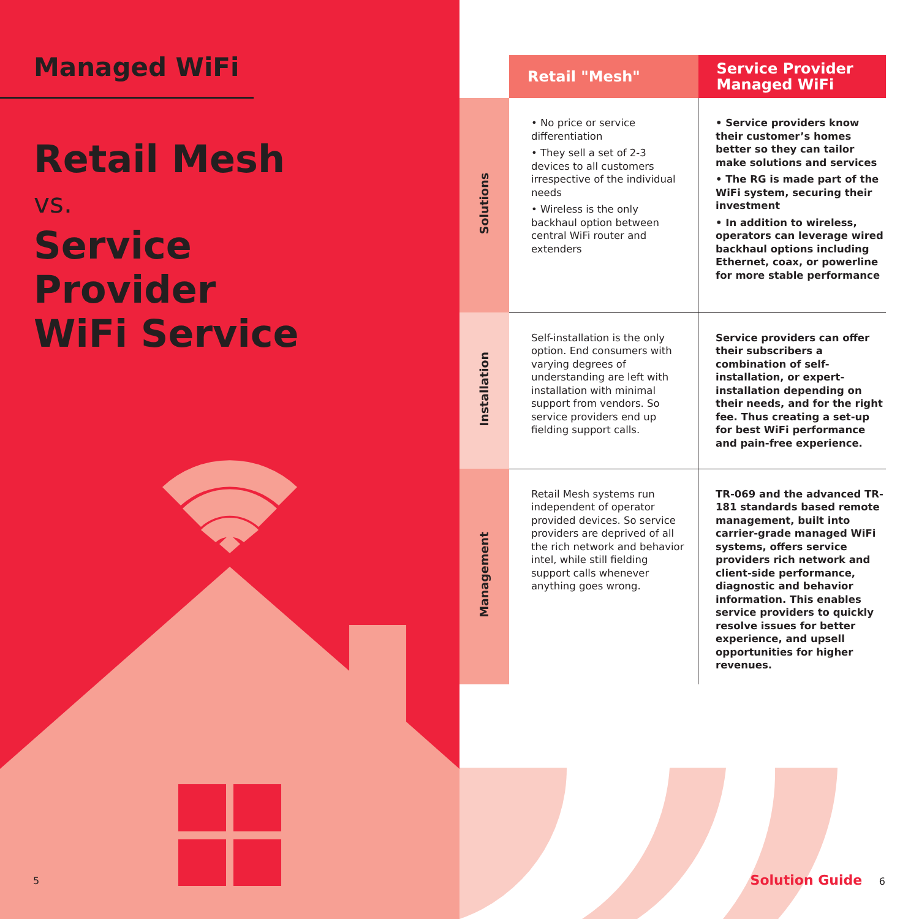Managed WiFi
Retail Mesh
vs.
Service
Provider
WiFi Service
5
| | Retail "Mesh" | Service Provider Managed WiFi |
| --- | --- | --- |
| Solutions | • No price or service differentiation • They sell a set of 2-3 devices to all customers irrespective of the individual needs • Wireless is the only backhaul option between central WiFi router and extenders | • Service providers know their customer’s homes better so they can tailor make solutions and services • The RG is made part of the WiFi system, securing their investment • In addition to wireless, operators can leverage wired backhaul options including Ethernet, coax, or powerline for more stable performance |
| Installation | Self-installation is the only option. End consumers with varying degrees of understanding are left with installation with minimal support from vendors. So service providers end up fielding support calls. | Service providers can offer their subscribers a combination of self-installation, or expert-installation depending on their needs, and for the right fee. Thus creating a set-up for best WiFi performance and pain-free experience. |
| Management | Retail Mesh systems run independent of operator provided devices. So service providers are deprived of all the rich network and behavior intel, while still fielding support calls whenever anything goes wrong. | TR-069 and the advanced TR-181 standards based remote management, built into carrier-grade managed WiFi systems, offers service providers rich network and client-side performance, diagnostic and behavior information. This enables service providers to quickly resolve issues for better experience, and upsell opportunities for higher revenues. |
Solution Guide 6